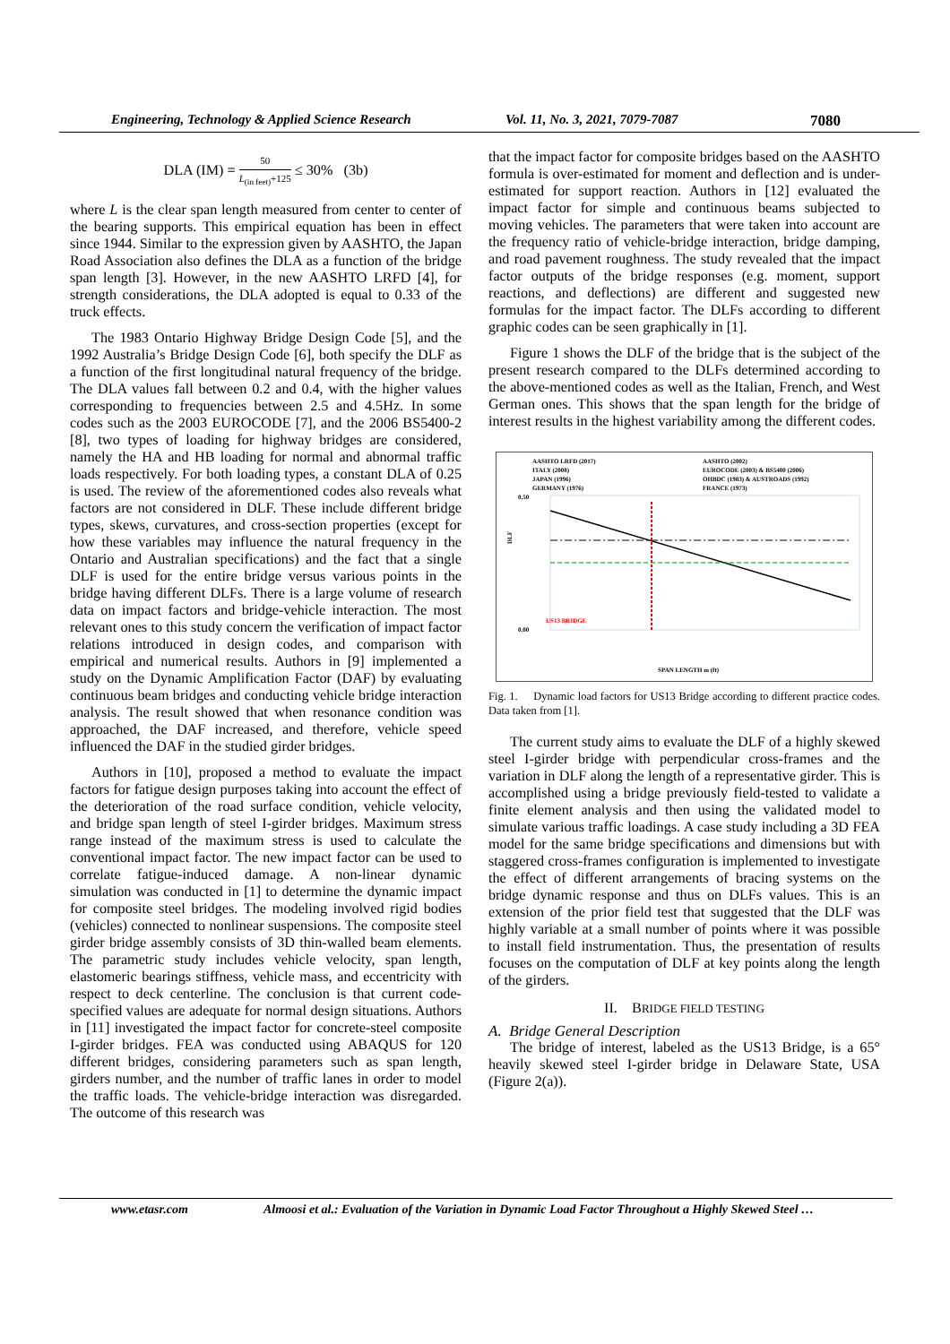Engineering, Technology & Applied Science Research Vol. 11, No. 3, 2021, 7079-7087 7080
DLA (IM) = 50 L<sub>(in feet)</sub>+125 ≤ 30% (3b)
where L is the clear span length measured from center to center of the bearing supports. This empirical equation has been in effect since 1944. Similar to the expression given by AASHTO, the Japan Road Association also defines the DLA as a function of the bridge span length [3]. However, in the new AASHTO LRFD [4], for strength considerations, the DLA adopted is equal to 0.33 of the truck effects.
The 1983 Ontario Highway Bridge Design Code [5], and the 1992 Australia’s Bridge Design Code [6], both specify the DLF as a function of the first longitudinal natural frequency of the bridge. The DLA values fall between 0.2 and 0.4, with the higher values corresponding to frequencies between 2.5 and 4.5Hz. In some codes such as the 2003 EUROCODE [7], and the 2006 BS5400-2 [8], two types of loading for highway bridges are considered, namely the HA and HB loading for normal and abnormal traffic loads respectively. For both loading types, a constant DLA of 0.25 is used. The review of the aforementioned codes also reveals what factors are not considered in DLF. These include different bridge types, skews, curvatures, and cross-section properties (except for how these variables may influence the natural frequency in the Ontario and Australian specifications) and the fact that a single DLF is used for the entire bridge versus various points in the bridge having different DLFs. There is a large volume of research data on impact factors and bridge-vehicle interaction. The most relevant ones to this study concern the verification of impact factor relations introduced in design codes, and comparison with empirical and numerical results. Authors in [9] implemented a study on the Dynamic Amplification Factor (DAF) by evaluating continuous beam bridges and conducting vehicle bridge interaction analysis. The result showed that when resonance condition was approached, the DAF increased, and therefore, vehicle speed influenced the DAF in the studied girder bridges.
Authors in [10], proposed a method to evaluate the impact factors for fatigue design purposes taking into account the effect of the deterioration of the road surface condition, vehicle velocity, and bridge span length of steel I-girder bridges. Maximum stress range instead of the maximum stress is used to calculate the conventional impact factor. The new impact factor can be used to correlate fatigue-induced damage. A non-linear dynamic simulation was conducted in [1] to determine the dynamic impact for composite steel bridges. The modeling involved rigid bodies (vehicles) connected to nonlinear suspensions. The composite steel girder bridge assembly consists of 3D thin-walled beam elements. The parametric study includes vehicle velocity, span length, elastomeric bearings stiffness, vehicle mass, and eccentricity with respect to deck centerline. The conclusion is that current code-specified values are adequate for normal design situations. Authors in [11] investigated the impact factor for concrete-steel composite I-girder bridges. FEA was conducted using ABAQUS for 120 different bridges, considering parameters such as span length, girders number, and the number of traffic lanes in order to model the traffic loads. The vehicle-bridge interaction was disregarded. The outcome of this research was
that the impact factor for composite bridges based on the AASHTO formula is over-estimated for moment and deflection and is under-estimated for support reaction. Authors in [12] evaluated the impact factor for simple and continuous beams subjected to moving vehicles. The parameters that were taken into account are the frequency ratio of vehicle-bridge interaction, bridge damping, and road pavement roughness. The study revealed that the impact factor outputs of the bridge responses (e.g. moment, support reactions, and deflections) are different and suggested new formulas for the impact factor. The DLFs according to different graphic codes can be seen graphically in [1].
Figure 1 shows the DLF of the bridge that is the subject of the present research compared to the DLFs determined according to the above-mentioned codes as well as the Italian, French, and West German ones. This shows that the span length for the bridge of interest results in the highest variability among the different codes.
AASHTO LRFD (2017)
AASHTO (2002)
ITALY (2008)
EUROCODE (2003) & BS5400 (2006)
JAPAN (1996)
OHBDC (1983) & AUSTROADS (1992)
GERMANY (1976)
FRANCE (1973)
DLF
0.50
0.00
US13 BRIDGE
SPAN LENGTH m (ft)
Fig. 1. Dynamic load factors for US13 Bridge according to different practice codes. Data taken from [1].
The current study aims to evaluate the DLF of a highly skewed steel I-girder bridge with perpendicular cross-frames and the variation in DLF along the length of a representative girder. This is accomplished using a bridge previously field-tested to validate a finite element analysis and then using the validated model to simulate various traffic loadings. A case study including a 3D FEA model for the same bridge specifications and dimensions but with staggered cross-frames configuration is implemented to investigate the effect of different arrangements of bracing systems on the bridge dynamic response and thus on DLFs values. This is an extension of the prior field test that suggested that the DLF was highly variable at a small number of points where it was possible to install field instrumentation. Thus, the presentation of results focuses on the computation of DLF at key points along the length of the girders.
II. BRIDGE FIELD TESTING
A. Bridge General Description
The bridge of interest, labeled as the US13 Bridge, is a 65° heavily skewed steel I-girder bridge in Delaware State, USA (Figure 2(a)).
www.etasr.com Almoosi et al.: Evaluation of the Variation in Dynamic Load Factor Throughout a Highly Skewed Steel …